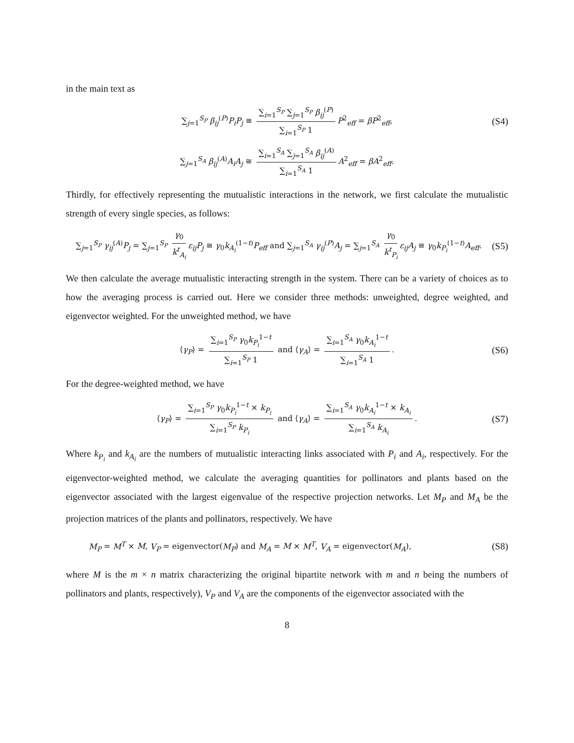in the main text as
∑<sub>j=1</sub><sup>S<sub>P</sub></sup> β<sub>ij</sub><sup>(P)</sup>P<sub>i</sub>P<sub>j</sub> ≅ ∑<sub>i=1</sub><sup>S<sub>P</sub></sup> ∑<sub>j=1</sub><sup>S<sub>P</sub></sup> β<sub>ij</sub><sup>(P)</sup> ∑<sub>i=1</sub><sup>S<sub>P</sub></sup> 1 P<sup>2</sup><sub>eff</sub> = βP<sup>2</sup><sub>eff</sub>, (S4)
∑<sub>j=1</sub><sup>S<sub>A</sub></sup> β<sub>ij</sub><sup>(A)</sup>A<sub>i</sub>A<sub>j</sub> ≅ ∑<sub>i=1</sub><sup>S<sub>A</sub></sup> ∑<sub>j=1</sub><sup>S<sub>A</sub></sup> β<sub>ij</sub><sup>(A)</sup> ∑<sub>i=1</sub><sup>S<sub>A</sub></sup> 1 A<sup>2</sup><sub>eff</sub> = βA<sup>2</sup><sub>eff</sub>.
Thirdly, for effectively representing the mutualistic interactions in the network, we first calculate the mutualistic strength of every single species, as follows:
∑<sub>j=1</sub><sup>S<sub>P</sub></sup> γ<sub>ij</sub><sup>(A)</sup>P<sub>j</sub> = ∑<sub>j=1</sub><sup>S<sub>P</sub></sup> γ<sub>0</sub> k<sup>t</sup><sub>A<sub>i</sub></sub> ε<sub>ij</sub>P<sub>j</sub> ≅ γ<sub>0</sub>k<sub>A<sub>i</sub></sub><sup>(1−t)</sup>P<sub>eff</sub> and ∑<sub>j=1</sub><sup>S<sub>A</sub></sup> γ<sub>ij</sub><sup>(P)</sup>A<sub>j</sub> = ∑<sub>j=1</sub><sup>S<sub>A</sub></sup> γ<sub>0</sub> k<sup>t</sup><sub>P<sub>i</sub></sub> ε<sub>ij</sub>A<sub>j</sub> ≅ γ<sub>0</sub>k<sub>P<sub>i</sub></sub><sup>(1−t)</sup>A<sub>eff</sub>. (S5)
We then calculate the average mutualistic interacting strength in the system. There can be a variety of choices as to how the averaging process is carried out. Here we consider three methods: unweighted, degree weighted, and eigenvector weighted. For the unweighted method, we have
⟨γ<sub>P</sub>⟩ = ∑<sub>i=1</sub><sup>S<sub>P</sub></sup> γ<sub>0</sub>k<sub>P<sub>i</sub></sub><sup>1−t</sup> ∑<sub>i=1</sub><sup>S<sub>P</sub></sup> 1 and ⟨γ<sub>A</sub>⟩ = ∑<sub>i=1</sub><sup>S<sub>A</sub></sup> γ<sub>0</sub>k<sub>A<sub>i</sub></sub><sup>1−t</sup> ∑<sub>i=1</sub><sup>S<sub>A</sub></sup> 1. (S6)
For the degree-weighted method, we have
⟨γ<sub>P</sub>⟩ = ∑<sub>i=1</sub><sup>S<sub>P</sub></sup> γ<sub>0</sub>k<sub>P<sub>i</sub></sub><sup>1−t</sup> × k<sub>P<sub>i</sub></sub> ∑<sub>i=1</sub><sup>S<sub>P</sub></sup> k<sub>P<sub>i</sub></sub> and ⟨γ<sub>A</sub>⟩ = ∑<sub>i=1</sub><sup>S<sub>A</sub></sup> γ<sub>0</sub>k<sub>A<sub>i</sub></sub><sup>1−t</sup> × k<sub>A<sub>i</sub></sub> ∑<sub>i=1</sub><sup>S<sub>A</sub></sup> k<sub>A<sub>i</sub></sub>. (S7)
Where k<sub>P<sub>i</sub></sub> and k<sub>A<sub>i</sub></sub> are the numbers of mutualistic interacting links associated with P<sub>i</sub> and A<sub>i</sub>, respectively. For the eigenvector-weighted method, we calculate the averaging quantities for pollinators and plants based on the eigenvector associated with the largest eigenvalue of the respective projection networks. Let M<sub>P</sub> and M<sub>A</sub> be the projection matrices of the plants and pollinators, respectively. We have
M<sub>P</sub> = M<sup>T</sup> × M, V<sub>P</sub> = eigenvector(M<sub>P</sub>) and M<sub>A</sub> = M × M<sup>T</sup>, V<sub>A</sub> = eigenvector(M<sub>A</sub>), (S8)
where M is the m × n matrix characterizing the original bipartite network with m and n being the numbers of pollinators and plants, respectively), V<sub>P</sub> and V<sub>A</sub> are the components of the eigenvector associated with the
8